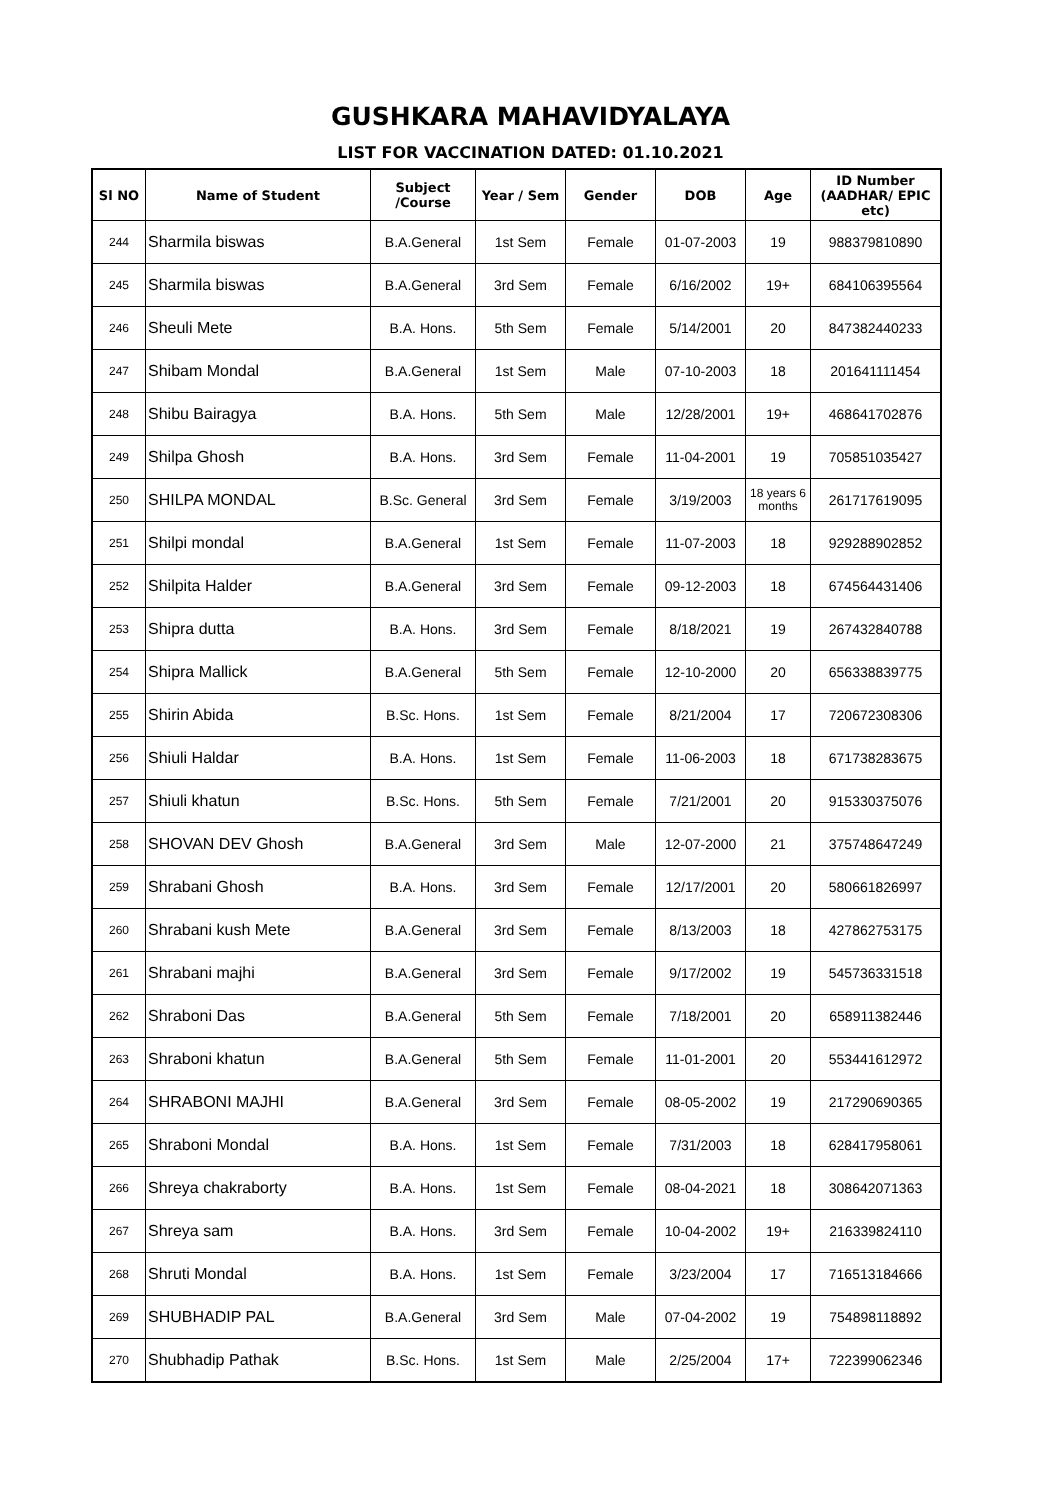GUSHKARA MAHAVIDYALAYA
LIST FOR VACCINATION DATED: 01.10.2021
| Sl NO | Name of Student | Subject /Course | Year / Sem | Gender | DOB | Age | ID Number (AADHAR/ EPIC etc) |
| --- | --- | --- | --- | --- | --- | --- | --- |
| 244 | Sharmila biswas | B.A.General | 1st Sem | Female | 01-07-2003 | 19 | 988379810890 |
| 245 | Sharmila biswas | B.A.General | 3rd Sem | Female | 6/16/2002 | 19+ | 684106395564 |
| 246 | Sheuli Mete | B.A. Hons. | 5th Sem | Female | 5/14/2001 | 20 | 847382440233 |
| 247 | Shibam Mondal | B.A.General | 1st Sem | Male | 07-10-2003 | 18 | 201641111454 |
| 248 | Shibu Bairagya | B.A. Hons. | 5th Sem | Male | 12/28/2001 | 19+ | 468641702876 |
| 249 | Shilpa Ghosh | B.A. Hons. | 3rd Sem | Female | 11-04-2001 | 19 | 705851035427 |
| 250 | SHILPA MONDAL | B.Sc. General | 3rd Sem | Female | 3/19/2003 | 18 years 6 months | 261717619095 |
| 251 | Shilpi mondal | B.A.General | 1st Sem | Female | 11-07-2003 | 18 | 929288902852 |
| 252 | Shilpita Halder | B.A.General | 3rd Sem | Female | 09-12-2003 | 18 | 674564431406 |
| 253 | Shipra dutta | B.A. Hons. | 3rd Sem | Female | 8/18/2021 | 19 | 267432840788 |
| 254 | Shipra Mallick | B.A.General | 5th Sem | Female | 12-10-2000 | 20 | 656338839775 |
| 255 | Shirin Abida | B.Sc. Hons. | 1st Sem | Female | 8/21/2004 | 17 | 720672308306 |
| 256 | Shiuli Haldar | B.A. Hons. | 1st Sem | Female | 11-06-2003 | 18 | 671738283675 |
| 257 | Shiuli khatun | B.Sc. Hons. | 5th Sem | Female | 7/21/2001 | 20 | 915330375076 |
| 258 | SHOVAN DEV Ghosh | B.A.General | 3rd Sem | Male | 12-07-2000 | 21 | 375748647249 |
| 259 | Shrabani Ghosh | B.A. Hons. | 3rd Sem | Female | 12/17/2001 | 20 | 580661826997 |
| 260 | Shrabani kush Mete | B.A.General | 3rd Sem | Female | 8/13/2003 | 18 | 427862753175 |
| 261 | Shrabani majhi | B.A.General | 3rd Sem | Female | 9/17/2002 | 19 | 545736331518 |
| 262 | Shraboni Das | B.A.General | 5th Sem | Female | 7/18/2001 | 20 | 658911382446 |
| 263 | Shraboni khatun | B.A.General | 5th Sem | Female | 11-01-2001 | 20 | 553441612972 |
| 264 | SHRABONI MAJHI | B.A.General | 3rd Sem | Female | 08-05-2002 | 19 | 217290690365 |
| 265 | Shraboni Mondal | B.A. Hons. | 1st Sem | Female | 7/31/2003 | 18 | 628417958061 |
| 266 | Shreya chakraborty | B.A. Hons. | 1st Sem | Female | 08-04-2021 | 18 | 308642071363 |
| 267 | Shreya sam | B.A. Hons. | 3rd Sem | Female | 10-04-2002 | 19+ | 216339824110 |
| 268 | Shruti Mondal | B.A. Hons. | 1st Sem | Female | 3/23/2004 | 17 | 716513184666 |
| 269 | SHUBHADIP PAL | B.A.General | 3rd Sem | Male | 07-04-2002 | 19 | 754898118892 |
| 270 | Shubhadip Pathak | B.Sc. Hons. | 1st Sem | Male | 2/25/2004 | 17+ | 722399062346 |